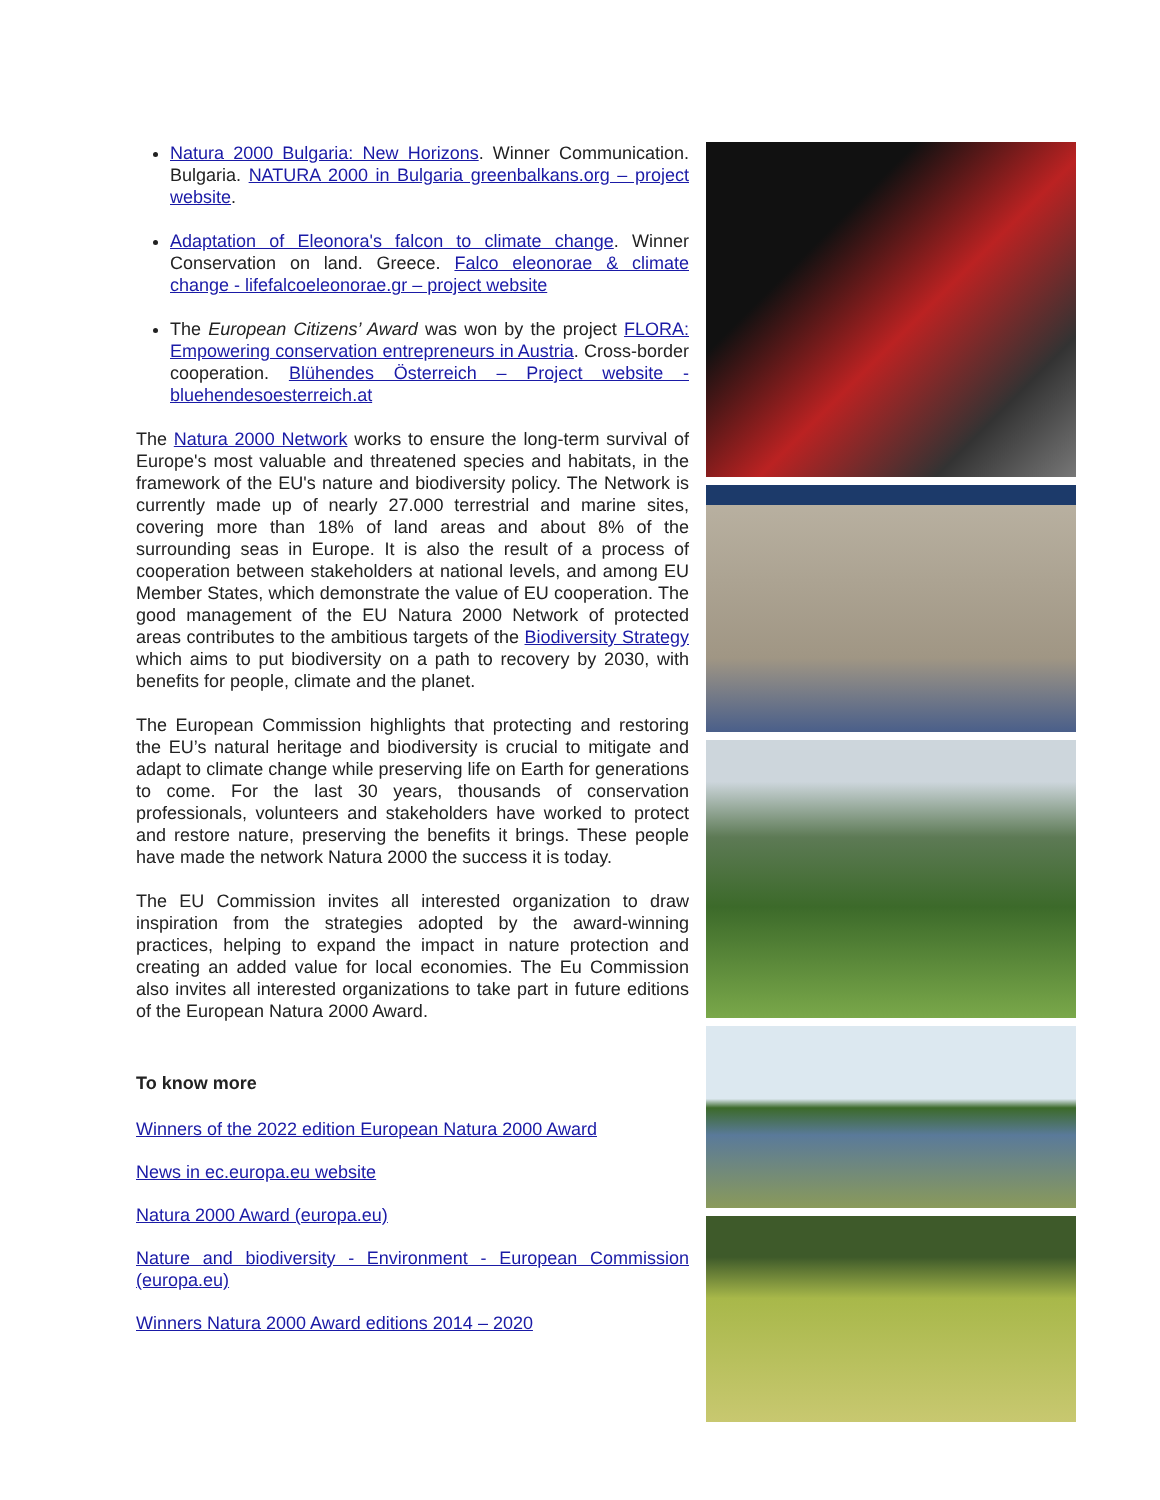Natura 2000 Bulgaria: New Horizons. Winner Communication. Bulgaria. NATURA 2000 in Bulgaria greenbalkans.org – project website.
Adaptation of Eleonora's falcon to climate change. Winner Conservation on land. Greece. Falco eleonorae & climate change - lifefalcoeleonorae.gr – project website
The European Citizens’ Award was won by the project FLORA: Empowering conservation entrepreneurs in Austria. Cross-border cooperation. Blühendes Österreich – Project website - bluehendesoesterreich.at
The Natura 2000 Network works to ensure the long-term survival of Europe's most valuable and threatened species and habitats, in the framework of the EU's nature and biodiversity policy. The Network is currently made up of nearly 27.000 terrestrial and marine sites, covering more than 18% of land areas and about 8% of the surrounding seas in Europe. It is also the result of a process of cooperation between stakeholders at national levels, and among EU Member States, which demonstrate the value of EU cooperation. The good management of the EU Natura 2000 Network of protected areas contributes to the ambitious targets of the Biodiversity Strategy which aims to put biodiversity on a path to recovery by 2030, with benefits for people, climate and the planet.
The European Commission highlights that protecting and restoring the EU’s natural heritage and biodiversity is crucial to mitigate and adapt to climate change while preserving life on Earth for generations to come. For the last 30 years, thousands of conservation professionals, volunteers and stakeholders have worked to protect and restore nature, preserving the benefits it brings. These people have made the network Natura 2000 the success it is today.
The EU Commission invites all interested organization to draw inspiration from the strategies adopted by the award-winning practices, helping to expand the impact in nature protection and creating an added value for local economies. The Eu Commission also invites all interested organizations to take part in future editions of the European Natura 2000 Award.
To know more
Winners of the 2022 edition European Natura 2000 Award
News in ec.europa.eu website
Natura 2000 Award (europa.eu)
Nature and biodiversity - Environment - European Commission (europa.eu)
Winners Natura 2000 Award editions 2014 – 2020